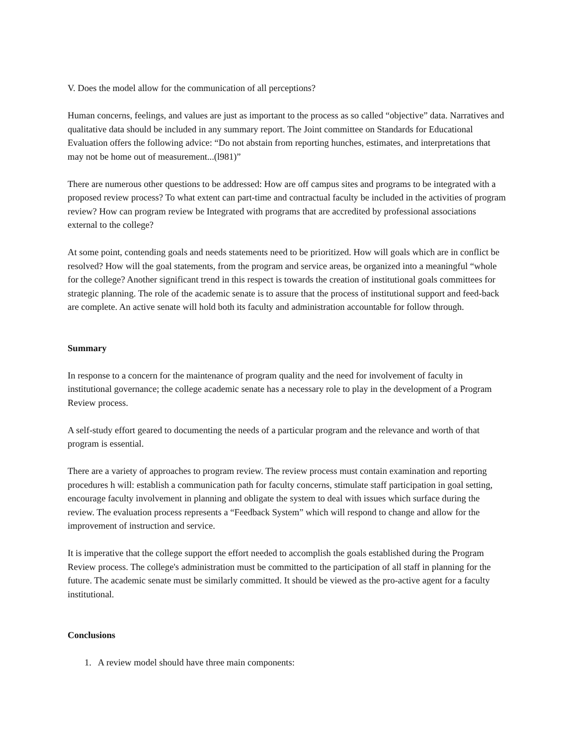V. Does the model allow for the communication of all perceptions?
Human concerns, feelings, and values are just as important to the process as so called “objective” data. Narratives and qualitative data should be included in any summary report. The Joint committee on Standards for Educational Evaluation offers the following advice: “Do not abstain from reporting hunches, estimates, and interpretations that may not be home out of measurement...(l981)”
There are numerous other questions to be addressed: How are off campus sites and programs to be integrated with a proposed review process? To what extent can part-time and contractual faculty be included in the activities of program review? How can program review be Integrated with programs that are accredited by professional associations external to the college?
At some point, contending goals and needs statements need to be prioritized. How will goals which are in conflict be resolved? How will the goal statements, from the program and service areas, be organized into a meaningful “whole for the college? Another significant trend in this respect is towards the creation of institutional goals committees for strategic planning. The role of the academic senate is to assure that the process of institutional support and feed-back are complete. An active senate will hold both its faculty and administration accountable for follow through.
Summary
In response to a concern for the maintenance of program quality and the need for involvement of faculty in institutional governance; the college academic senate has a necessary role to play in the development of a Program Review process.
A self-study effort geared to documenting the needs of a particular program and the relevance and worth of that program is essential.
There are a variety of approaches to program review. The review process must contain examination and reporting procedures h will: establish a communication path for faculty concerns, stimulate staff participation in goal setting, encourage faculty involvement in planning and obligate the system to deal with issues which surface during the review. The evaluation process represents a “Feedback System” which will respond to change and allow for the improvement of instruction and service.
It is imperative that the college support the effort needed to accomplish the goals established during the Program Review process. The college's administration must be committed to the participation of all staff in planning for the future. The academic senate must be similarly committed. It should be viewed as the pro-active agent for a faculty institutional.
Conclusions
1. A review model should have three main components: